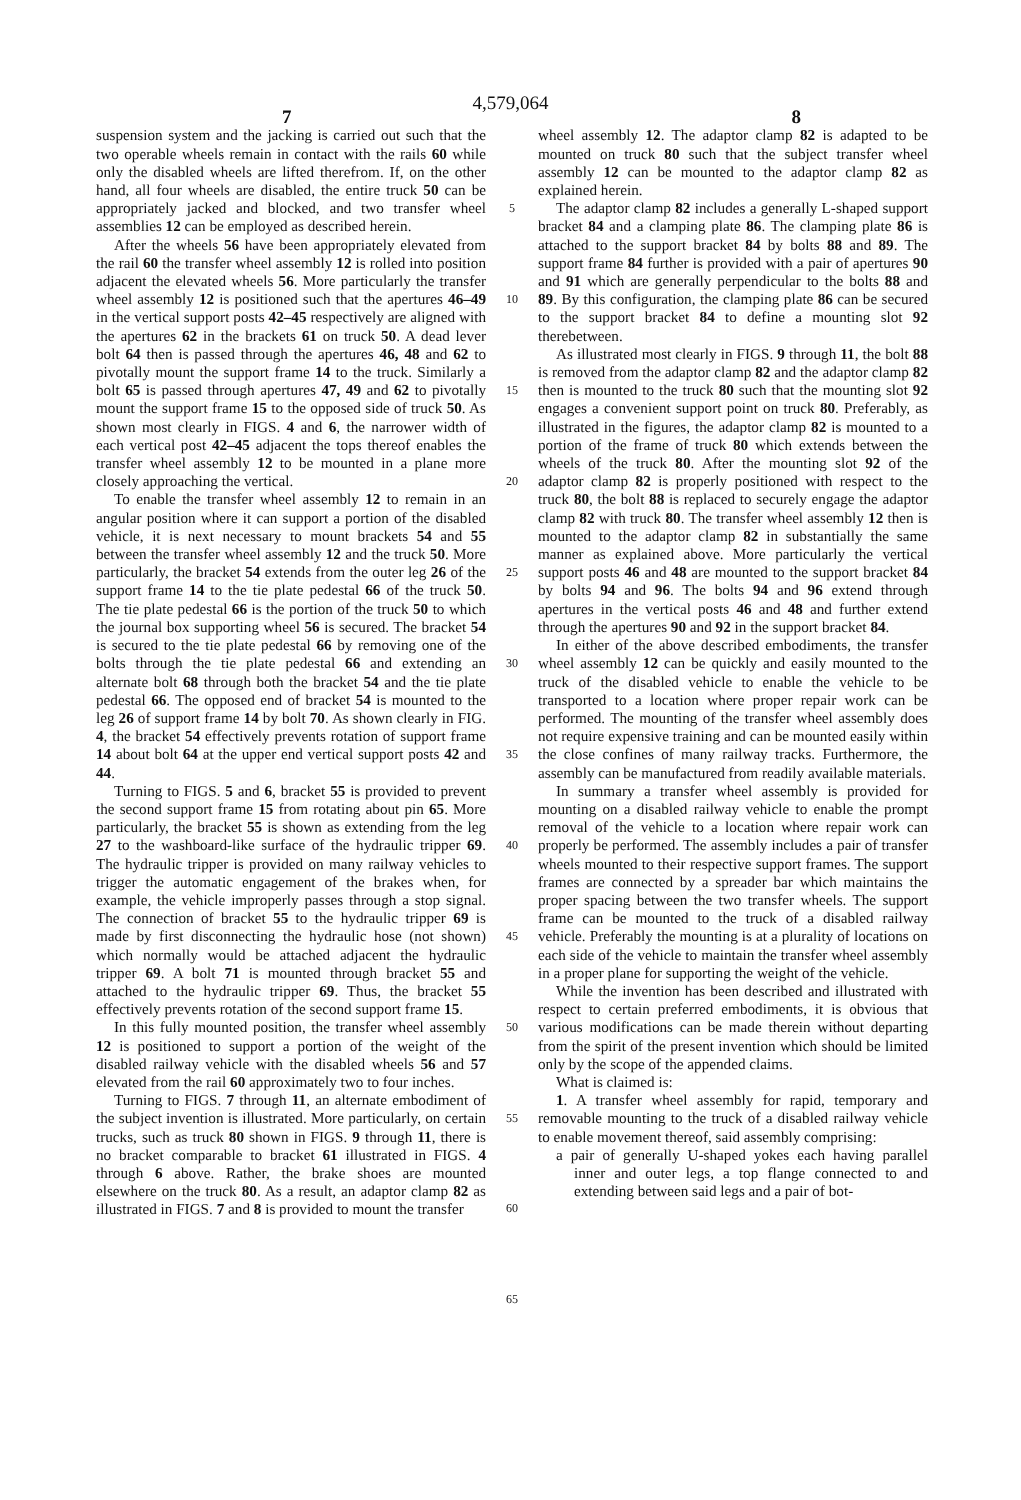4,579,064
7 8
suspension system and the jacking is carried out such that the two operable wheels remain in contact with the rails 60 while only the disabled wheels are lifted therefrom. If, on the other hand, all four wheels are disabled, the entire truck 50 can be appropriately jacked and blocked, and two transfer wheel assemblies 12 can be employed as described herein.
After the wheels 56 have been appropriately elevated from the rail 60 the transfer wheel assembly 12 is rolled into position adjacent the elevated wheels 56. More particularly the transfer wheel assembly 12 is positioned such that the apertures 46–49 in the vertical support posts 42–45 respectively are aligned with the apertures 62 in the brackets 61 on truck 50. A dead lever bolt 64 then is passed through the apertures 46, 48 and 62 to pivotally mount the support frame 14 to the truck. Similarly a bolt 65 is passed through apertures 47, 49 and 62 to pivotally mount the support frame 15 to the opposed side of truck 50. As shown most clearly in FIGS. 4 and 6, the narrower width of each vertical post 42–45 adjacent the tops thereof enables the transfer wheel assembly 12 to be mounted in a plane more closely approaching the vertical.
To enable the transfer wheel assembly 12 to remain in an angular position where it can support a portion of the disabled vehicle, it is next necessary to mount brackets 54 and 55 between the transfer wheel assembly 12 and the truck 50. More particularly, the bracket 54 extends from the outer leg 26 of the support frame 14 to the tie plate pedestal 66 of the truck 50. The tie plate pedestal 66 is the portion of the truck 50 to which the journal box supporting wheel 56 is secured. The bracket 54 is secured to the tie plate pedestal 66 by removing one of the bolts through the tie plate pedestal 66 and extending an alternate bolt 68 through both the bracket 54 and the tie plate pedestal 66. The opposed end of bracket 54 is mounted to the leg 26 of support frame 14 by bolt 70. As shown clearly in FIG. 4, the bracket 54 effectively prevents rotation of support frame 14 about bolt 64 at the upper end vertical support posts 42 and 44.
Turning to FIGS. 5 and 6, bracket 55 is provided to prevent the second support frame 15 from rotating about pin 65. More particularly, the bracket 55 is shown as extending from the leg 27 to the washboard-like surface of the hydraulic tripper 69. The hydraulic tripper is provided on many railway vehicles to trigger the automatic engagement of the brakes when, for example, the vehicle improperly passes through a stop signal. The connection of bracket 55 to the hydraulic tripper 69 is made by first disconnecting the hydraulic hose (not shown) which normally would be attached adjacent the hydraulic tripper 69. A bolt 71 is mounted through bracket 55 and attached to the hydraulic tripper 69. Thus, the bracket 55 effectively prevents rotation of the second support frame 15.
In this fully mounted position, the transfer wheel assembly 12 is positioned to support a portion of the weight of the disabled railway vehicle with the disabled wheels 56 and 57 elevated from the rail 60 approximately two to four inches.
Turning to FIGS. 7 through 11, an alternate embodiment of the subject invention is illustrated. More particularly, on certain trucks, such as truck 80 shown in FIGS. 9 through 11, there is no bracket comparable to bracket 61 illustrated in FIGS. 4 through 6 above. Rather, the brake shoes are mounted elsewhere on the truck 80. As a result, an adaptor clamp 82 as illustrated in FIGS. 7 and 8 is provided to mount the transfer
5
10
15
20
25
30
35
40
45
50
55
60
65
wheel assembly 12. The adaptor clamp 82 is adapted to be mounted on truck 80 such that the subject transfer wheel assembly 12 can be mounted to the adaptor clamp 82 as explained herein.
The adaptor clamp 82 includes a generally L-shaped support bracket 84 and a clamping plate 86. The clamping plate 86 is attached to the support bracket 84 by bolts 88 and 89. The support frame 84 further is provided with a pair of apertures 90 and 91 which are generally perpendicular to the bolts 88 and 89. By this configuration, the clamping plate 86 can be secured to the support bracket 84 to define a mounting slot 92 therebetween.
As illustrated most clearly in FIGS. 9 through 11, the bolt 88 is removed from the adaptor clamp 82 and the adaptor clamp 82 then is mounted to the truck 80 such that the mounting slot 92 engages a convenient support point on truck 80. Preferably, as illustrated in the figures, the adaptor clamp 82 is mounted to a portion of the frame of truck 80 which extends between the wheels of the truck 80. After the mounting slot 92 of the adaptor clamp 82 is properly positioned with respect to the truck 80, the bolt 88 is replaced to securely engage the adaptor clamp 82 with truck 80. The transfer wheel assembly 12 then is mounted to the adaptor clamp 82 in substantially the same manner as explained above. More particularly the vertical support posts 46 and 48 are mounted to the support bracket 84 by bolts 94 and 96. The bolts 94 and 96 extend through apertures in the vertical posts 46 and 48 and further extend through the apertures 90 and 92 in the support bracket 84.
In either of the above described embodiments, the transfer wheel assembly 12 can be quickly and easily mounted to the truck of the disabled vehicle to enable the vehicle to be transported to a location where proper repair work can be performed. The mounting of the transfer wheel assembly does not require expensive training and can be mounted easily within the close confines of many railway tracks. Furthermore, the assembly can be manufactured from readily available materials.
In summary a transfer wheel assembly is provided for mounting on a disabled railway vehicle to enable the prompt removal of the vehicle to a location where repair work can properly be performed. The assembly includes a pair of transfer wheels mounted to their respective support frames. The support frames are connected by a spreader bar which maintains the proper spacing between the two transfer wheels. The support frame can be mounted to the truck of a disabled railway vehicle. Preferably the mounting is at a plurality of locations on each side of the vehicle to maintain the transfer wheel assembly in a proper plane for supporting the weight of the vehicle.
While the invention has been described and illustrated with respect to certain preferred embodiments, it is obvious that various modifications can be made therein without departing from the spirit of the present invention which should be limited only by the scope of the appended claims.
What is claimed is:
1. A transfer wheel assembly for rapid, temporary and removable mounting to the truck of a disabled railway vehicle to enable movement thereof, said assembly comprising:
a pair of generally U-shaped yokes each having parallel inner and outer legs, a top flange connected to and extending between said legs and a pair of bot-